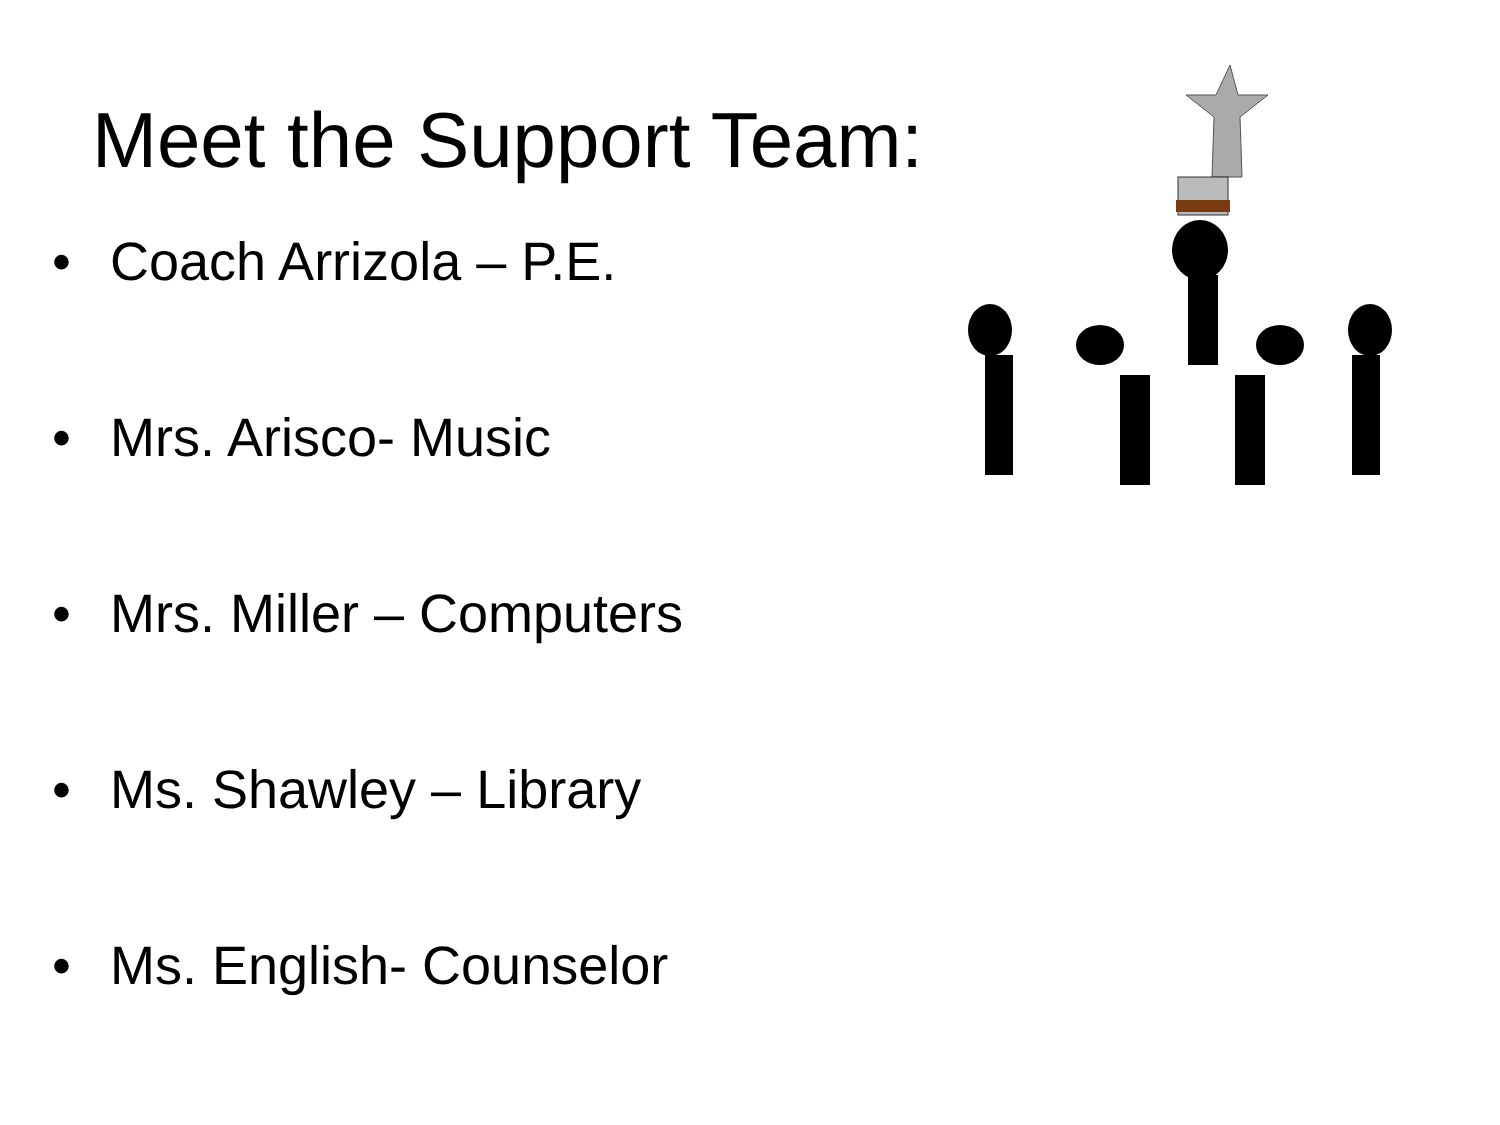Meet the Support Team:
• Coach Arrizola – P.E.
• Mrs. Arisco- Music
• Mrs. Miller – Computers
• Ms. Shawley – Library
• Ms. English- Counselor